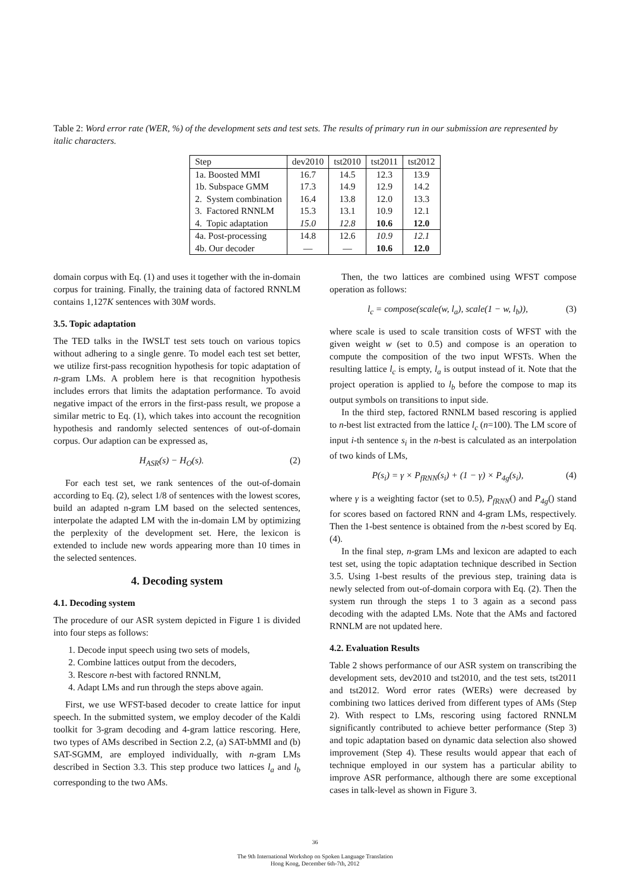Table 2: Word error rate (WER, %) of the development sets and test sets. The results of primary run in our submission are represented by italic characters.
| Step | dev2010 | tst2010 | tst2011 | tst2012 |
| --- | --- | --- | --- | --- |
| 1a. Boosted MMI | 16.7 | 14.5 | 12.3 | 13.9 |
| 1b. Subspace GMM | 17.3 | 14.9 | 12.9 | 14.2 |
| 2. System combination | 16.4 | 13.8 | 12.0 | 13.3 |
| 3. Factored RNNLM | 15.3 | 13.1 | 10.9 | 12.1 |
| 4. Topic adaptation | 15.0 | 12.8 | 10.6 | 12.0 |
| 4a. Post-processing | 14.8 | 12.6 | 10.9 | 12.1 |
| 4b. Our decoder | — | — | 10.6 | 12.0 |
domain corpus with Eq. (1) and uses it together with the in-domain corpus for training. Finally, the training data of factored RNNLM contains 1,127K sentences with 30M words.
3.5. Topic adaptation
The TED talks in the IWSLT test sets touch on various topics without adhering to a single genre. To model each test set better, we utilize first-pass recognition hypothesis for topic adaptation of n-gram LMs. A problem here is that recognition hypothesis includes errors that limits the adaptation performance. To avoid negative impact of the errors in the first-pass result, we propose a similar metric to Eq. (1), which takes into account the recognition hypothesis and randomly selected sentences of out-of-domain corpus. Our adaption can be expressed as,
H<sub>ASR</sub>(s) − H<sub>O</sub>(s). (2)
For each test set, we rank sentences of the out-of-domain according to Eq. (2), select 1/8 of sentences with the lowest scores, build an adapted n-gram LM based on the selected sentences, interpolate the adapted LM with the in-domain LM by optimizing the perplexity of the development set. Here, the lexicon is extended to include new words appearing more than 10 times in the selected sentences.
4. Decoding system
4.1. Decoding system
The procedure of our ASR system depicted in Figure 1 is divided into four steps as follows:
1. Decode input speech using two sets of models,
2. Combine lattices output from the decoders,
3. Rescore n-best with factored RNNLM,
4. Adapt LMs and run through the steps above again.
First, we use WFST-based decoder to create lattice for input speech. In the submitted system, we employ decoder of the Kaldi toolkit for 3-gram decoding and 4-gram lattice rescoring. Here, two types of AMs described in Section 2.2, (a) SAT-bMMI and (b) SAT-SGMM, are employed individually, with n-gram LMs described in Section 3.3. This step produce two lattices l<sub>a</sub> and l<sub>b</sub> corresponding to the two AMs.
Then, the two lattices are combined using WFST compose operation as follows:
l<sub>c</sub> = compose(scale(w, l<sub>a</sub>), scale(1 − w, l<sub>b</sub>)), (3)
where scale is used to scale transition costs of WFST with the given weight w (set to 0.5) and compose is an operation to compute the composition of the two input WFSTs. When the resulting lattice l<sub>c</sub> is empty, l<sub>a</sub> is output instead of it. Note that the project operation is applied to l<sub>b</sub> before the compose to map its output symbols on transitions to input side.
In the third step, factored RNNLM based rescoring is applied to n-best list extracted from the lattice l<sub>c</sub> (n=100). The LM score of input i-th sentence s<sub>i</sub> in the n-best is calculated as an interpolation of two kinds of LMs,
P(s<sub>i</sub>) = γ × P<sub>fRNN</sub>(s<sub>i</sub>) + (1 − γ) × P<sub>4g</sub>(s<sub>i</sub>), (4)
where γ is a weighting factor (set to 0.5), P<sub>fRNN</sub>() and P<sub>4g</sub>() stand for scores based on factored RNN and 4-gram LMs, respectively. Then the 1-best sentence is obtained from the n-best scored by Eq. (4).
In the final step, n-gram LMs and lexicon are adapted to each test set, using the topic adaptation technique described in Section 3.5. Using 1-best results of the previous step, training data is newly selected from out-of-domain corpora with Eq. (2). Then the system run through the steps 1 to 3 again as a second pass decoding with the adapted LMs. Note that the AMs and factored RNNLM are not updated here.
4.2. Evaluation Results
Table 2 shows performance of our ASR system on transcribing the development sets, dev2010 and tst2010, and the test sets, tst2011 and tst2012. Word error rates (WERs) were decreased by combining two lattices derived from different types of AMs (Step 2). With respect to LMs, rescoring using factored RNNLM significantly contributed to achieve better performance (Step 3) and topic adaptation based on dynamic data selection also showed improvement (Step 4). These results would appear that each of technique employed in our system has a particular ability to improve ASR performance, although there are some exceptional cases in talk-level as shown in Figure 3.
36
The 9th International Workshop on Spoken Language Translation
Hong Kong, December 6th-7th, 2012